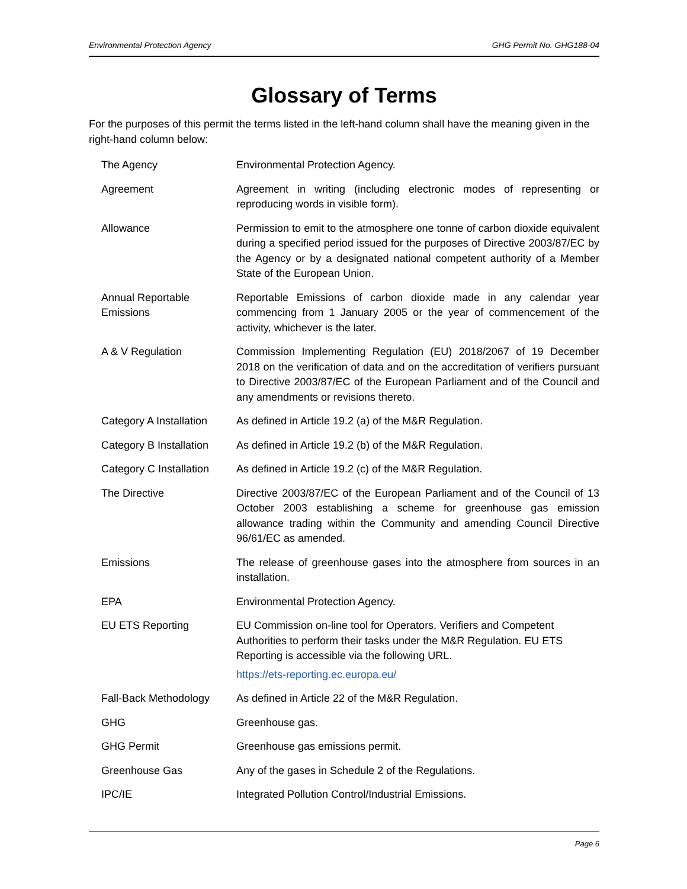Environmental Protection Agency GHG Permit No. GHG188-04
Glossary of Terms
For the purposes of this permit the terms listed in the left-hand column shall have the meaning given in the right-hand column below:
| The Agency | Environmental Protection Agency. |
| Agreement | Agreement in writing (including electronic modes of representing or reproducing words in visible form). |
| Allowance | Permission to emit to the atmosphere one tonne of carbon dioxide equivalent during a specified period issued for the purposes of Directive 2003/87/EC by the Agency or by a designated national competent authority of a Member State of the European Union. |
| Annual Reportable Emissions | Reportable Emissions of carbon dioxide made in any calendar year commencing from 1 January 2005 or the year of commencement of the activity, whichever is the later. |
| A & V Regulation | Commission Implementing Regulation (EU) 2018/2067 of 19 December 2018 on the verification of data and on the accreditation of verifiers pursuant to Directive 2003/87/EC of the European Parliament and of the Council and any amendments or revisions thereto. |
| Category A Installation | As defined in Article 19.2 (a) of the M&R Regulation. |
| Category B Installation | As defined in Article 19.2 (b) of the M&R Regulation. |
| Category C Installation | As defined in Article 19.2 (c) of the M&R Regulation. |
| The Directive | Directive 2003/87/EC of the European Parliament and of the Council of 13 October 2003 establishing a scheme for greenhouse gas emission allowance trading within the Community and amending Council Directive 96/61/EC as amended. |
| Emissions | The release of greenhouse gases into the atmosphere from sources in an installation. |
| EPA | Environmental Protection Agency. |
| EU ETS Reporting | EU Commission on-line tool for Operators, Verifiers and Competent Authorities to perform their tasks under the M&R Regulation. EU ETS Reporting is accessible via the following URL. https://ets-reporting.ec.europa.eu/ |
| Fall-Back Methodology | As defined in Article 22 of the M&R Regulation. |
| GHG | Greenhouse gas. |
| GHG Permit | Greenhouse gas emissions permit. |
| Greenhouse Gas | Any of the gases in Schedule 2 of the Regulations. |
| IPC/IE | Integrated Pollution Control/Industrial Emissions. |
Page 6